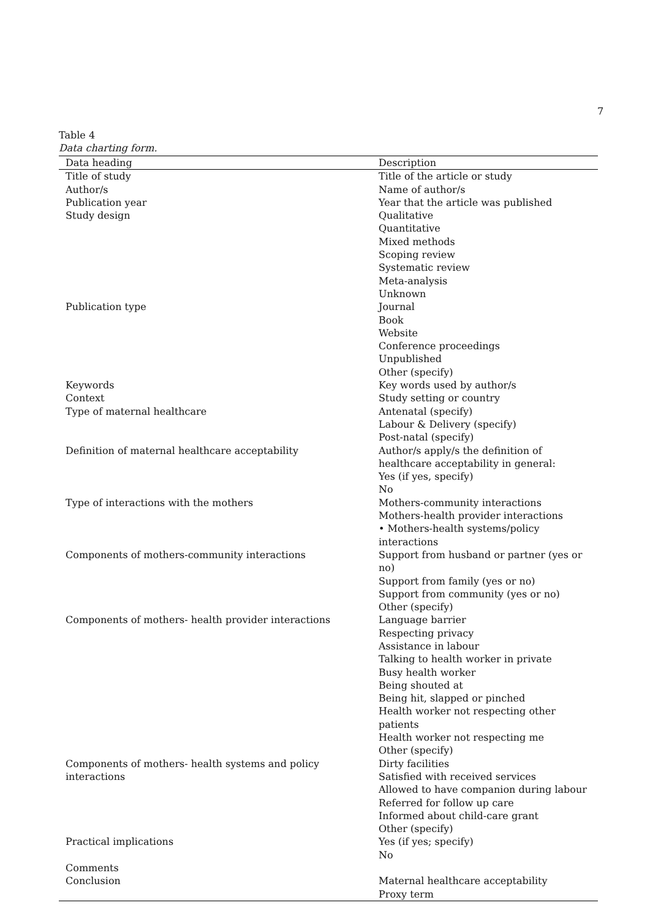7
Table 4
Data charting form.
| Data heading | Description |
| --- | --- |
| Title of study | Title of the article or study |
| Author/s | Name of author/s |
| Publication year | Year that the article was published |
| Study design | Qualitative Quantitative Mixed methods Scoping review Systematic review Meta-analysis Unknown |
| Publication type | Journal Book Website Conference proceedings Unpublished Other (specify) |
| Keywords | Key words used by author/s |
| Context | Study setting or country |
| Type of maternal healthcare | Antenatal (specify) Labour & Delivery (specify) Post-natal (specify) |
| Definition of maternal healthcare acceptability | Author/s apply/s the definition of healthcare acceptability in general: Yes (if yes, specify) No |
| Type of interactions with the mothers | Mothers-community interactions Mothers-health provider interactions • Mothers-health systems/policy interactions |
| Components of mothers-community interactions | Support from husband or partner (yes or no) Support from family (yes or no) Support from community (yes or no) Other (specify) |
| Components of mothers- health provider interactions | Language barrier Respecting privacy Assistance in labour Talking to health worker in private Busy health worker Being shouted at Being hit, slapped or pinched Health worker not respecting other patients Health worker not respecting me Other (specify) |
| Components of mothers- health systems and policy interactions | Dirty facilities Satisfied with received services Allowed to have companion during labour Referred for follow up care Informed about child-care grant Other (specify) |
| Practical implications | Yes (if yes; specify) No |
| Comments | |
| Conclusion | Maternal healthcare acceptability Proxy term |